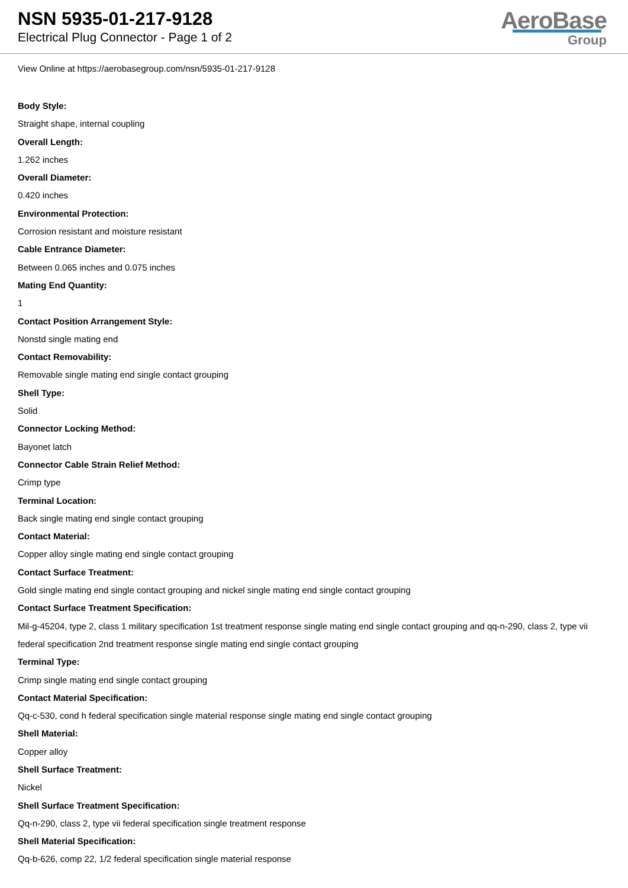NSN 5935-01-217-9128
Electrical Plug Connector - Page 1 of 2
AeroBase
Group
View Online at https://aerobasegroup.com/nsn/5935-01-217-9128
Body Style:
Straight shape, internal coupling
Overall Length:
1.262 inches
Overall Diameter:
0.420 inches
Environmental Protection:
Corrosion resistant and moisture resistant
Cable Entrance Diameter:
Between 0.065 inches and 0.075 inches
Mating End Quantity:
1
Contact Position Arrangement Style:
Nonstd single mating end
Contact Removability:
Removable single mating end single contact grouping
Shell Type:
Solid
Connector Locking Method:
Bayonet latch
Connector Cable Strain Relief Method:
Crimp type
Terminal Location:
Back single mating end single contact grouping
Contact Material:
Copper alloy single mating end single contact grouping
Contact Surface Treatment:
Gold single mating end single contact grouping and nickel single mating end single contact grouping
Contact Surface Treatment Specification:
Mil-g-45204, type 2, class 1 military specification 1st treatment response single mating end single contact grouping and qq-n-290, class 2, type vii federal specification 2nd treatment response single mating end single contact grouping
Terminal Type:
Crimp single mating end single contact grouping
Contact Material Specification:
Qq-c-530, cond h federal specification single material response single mating end single contact grouping
Shell Material:
Copper alloy
Shell Surface Treatment:
Nickel
Shell Surface Treatment Specification:
Qq-n-290, class 2, type vii federal specification single treatment response
Shell Material Specification:
Qq-b-626, comp 22, 1/2 federal specification single material response